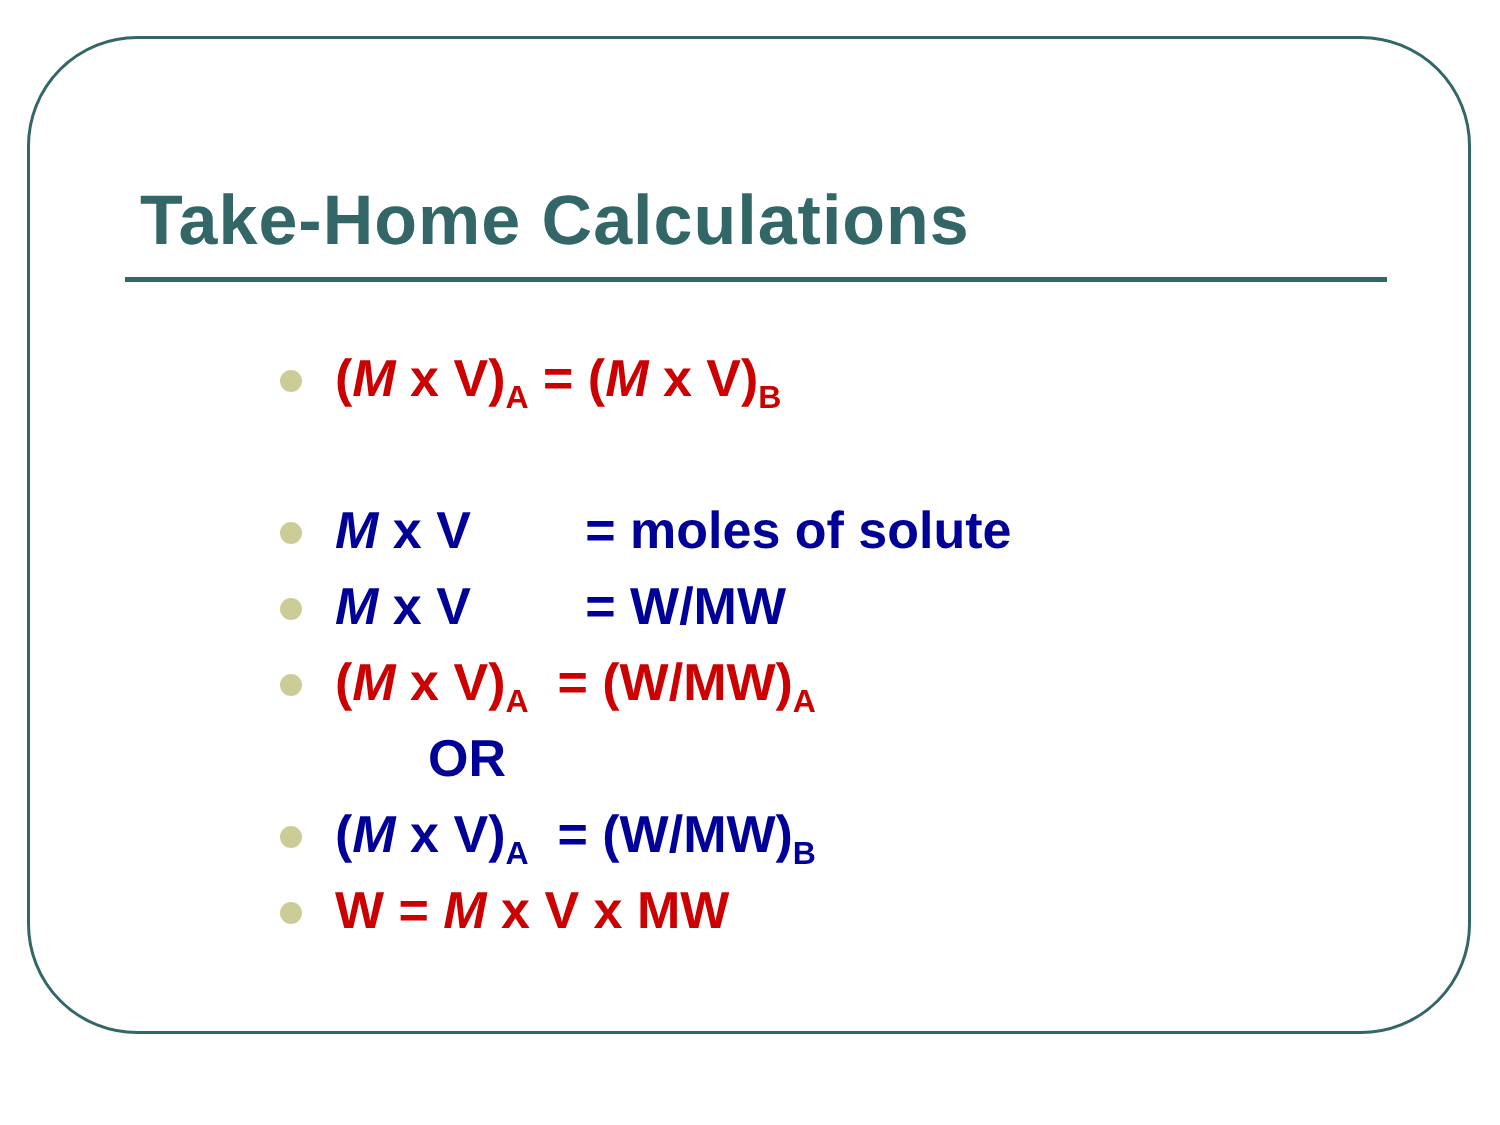Take-Home Calculations
(M x V)<sub>A</sub> = (M x V)<sub>B</sub>
M x V = moles of solute
M x V = W/MW
(M x V)<sub>A</sub> = (W/MW)<sub>A</sub>
OR
(M x V)<sub>A</sub> = (W/MW)<sub>B</sub>
W = M x V x MW